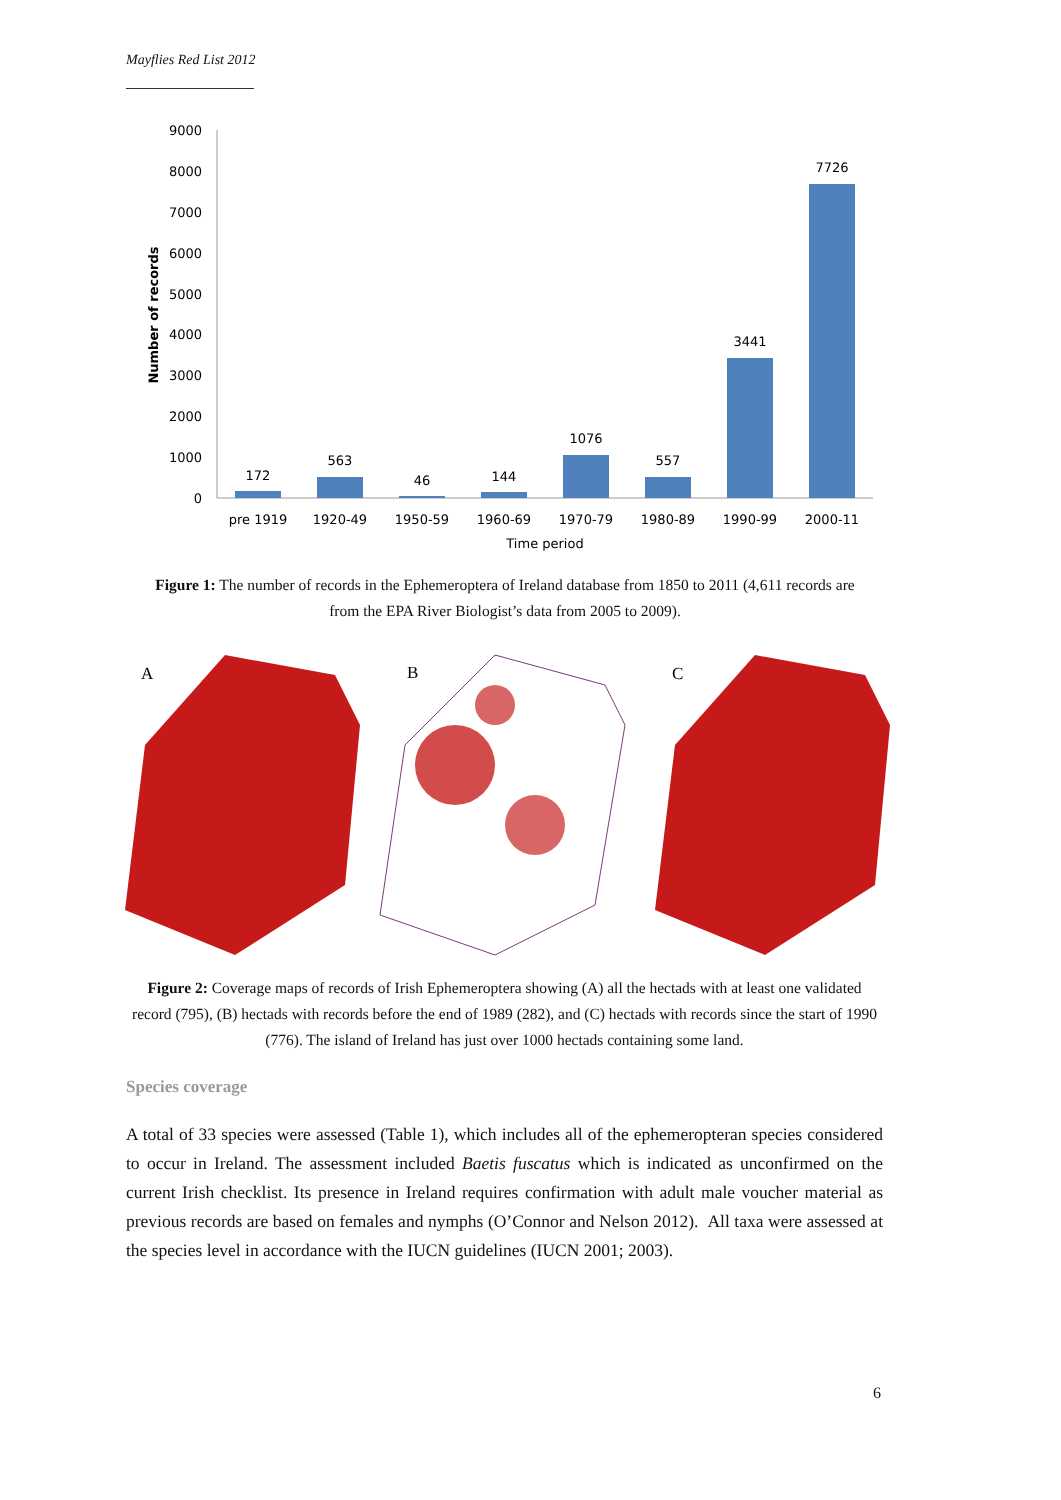Mayflies Red List 2012
9000
8000
7000
6000
5000
4000
3000
2000
1000
0
Number of records
172
563
46
144
1076
557
3441
7726
pre 1919
1920-49
1950-59
1960-69
1970-79
1980-89
1990-99
2000-11
Time period
Figure 1: The number of records in the Ephemeroptera of Ireland database from 1850 to 2011 (4,611 records are from the EPA River Biologist’s data from 2005 to 2009).
A
B
C
Figure 2: Coverage maps of records of Irish Ephemeroptera showing (A) all the hectads with at least one validated record (795), (B) hectads with records before the end of 1989 (282), and (C) hectads with records since the start of 1990 (776). The island of Ireland has just over 1000 hectads containing some land.
Species coverage
A total of 33 species were assessed (Table 1), which includes all of the ephemeropteran species considered to occur in Ireland. The assessment included Baetis fuscatus which is indicated as unconfirmed on the current Irish checklist. Its presence in Ireland requires confirmation with adult male voucher material as previous records are based on females and nymphs (O’Connor and Nelson 2012). All taxa were assessed at the species level in accordance with the IUCN guidelines (IUCN 2001; 2003).
6